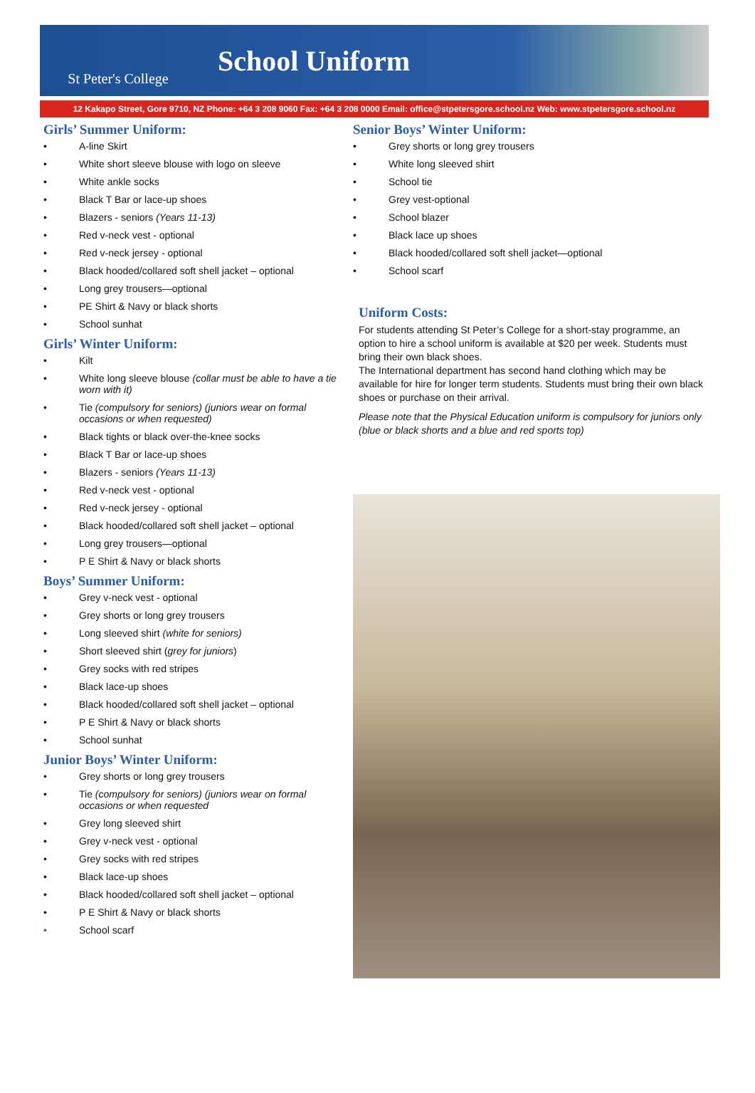St Peter's College
School Uniform
12 Kakapo Street, Gore 9710, NZ Phone: +64 3 208 9060 Fax: +64 3 208 0000 Email: office@stpetersgore.school.nz Web: www.stpetersgore.school.nz
Girls’ Summer Uniform:
• A-line Skirt
• White short sleeve blouse with logo on sleeve
• White ankle socks
• Black T Bar or lace-up shoes
• Blazers - seniors (Years 11-13)
• Red v-neck vest - optional
• Red v-neck jersey - optional
• Black hooded/collared soft shell jacket – optional
• Long grey trousers—optional
• PE Shirt & Navy or black shorts
• School sunhat
Girls’ Winter Uniform:
• Kilt
• White long sleeve blouse (collar must be able to have a tie worn with it)
• Tie (compulsory for seniors) (juniors wear on formal occasions or when requested)
• Black tights or black over-the-knee socks
• Black T Bar or lace-up shoes
• Blazers - seniors (Years 11-13)
• Red v-neck vest - optional
• Red v-neck jersey - optional
• Black hooded/collared soft shell jacket – optional
• Long grey trousers—optional
• P E Shirt & Navy or black shorts
Boys’ Summer Uniform:
• Grey v-neck vest - optional
• Grey shorts or long grey trousers
• Long sleeved shirt (white for seniors)
• Short sleeved shirt (grey for juniors)
• Grey socks with red stripes
• Black lace-up shoes
• Black hooded/collared soft shell jacket – optional
• P E Shirt & Navy or black shorts
• School sunhat
Junior Boys’ Winter Uniform:
• Grey shorts or long grey trousers
• Tie (compulsory for seniors) (juniors wear on formal occasions or when requested
• Grey long sleeved shirt
• Grey v-neck vest - optional
• Grey socks with red stripes
• Black lace-up shoes
• Black hooded/collared soft shell jacket – optional
• P E Shirt & Navy or black shorts
• School scarf
Senior Boys’ Winter Uniform:
• Grey shorts or long grey trousers
• White long sleeved shirt
• School tie
• Grey vest-optional
• School blazer
• Black lace up shoes
• Black hooded/collared soft shell jacket—optional
• School scarf
Uniform Costs:
For students attending St Peter’s College for a short-stay programme, an option to hire a school uniform is available at $20 per week. Students must bring their own black shoes.
The International department has second hand clothing which may be available for hire for longer term students. Students must bring their own black shoes or purchase on their arrival.
Please note that the Physical Education uniform is compulsory for juniors only (blue or black shorts and a blue and red sports top)